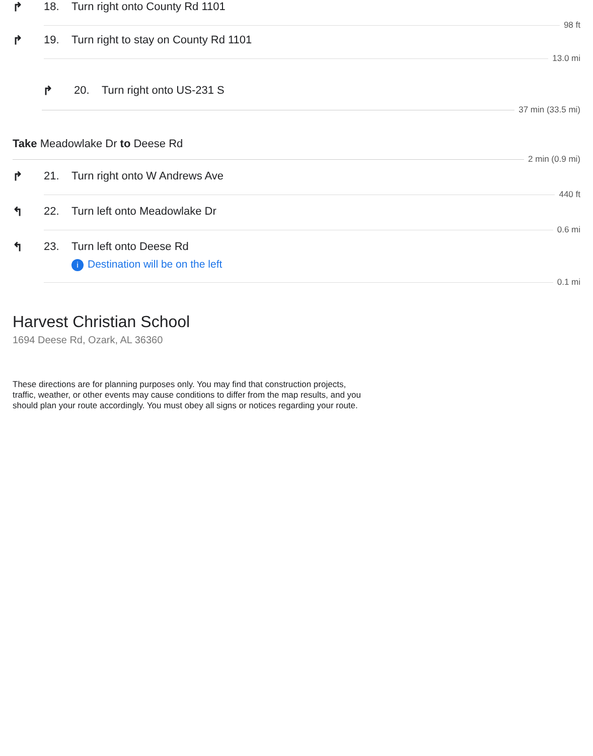↱ 18. Turn right onto County Rd 1101
98 ft
↱ 19. Turn right to stay on County Rd 1101
13.0 mi
↱ 20. Turn right onto US-231 S
37 min (33.5 mi)
Take Meadowlake Dr to Deese Rd
2 min (0.9 mi)
↱ 21. Turn right onto W Andrews Ave
440 ft
↰ 22. Turn left onto Meadowlake Dr
0.6 mi
↰ 23. Turn left onto Deese Rd
i Destination will be on the left
0.1 mi
Harvest Christian School
1694 Deese Rd, Ozark, AL 36360
These directions are for planning purposes only. You may find that construction projects, traffic, weather, or other events may cause conditions to differ from the map results, and you should plan your route accordingly. You must obey all signs or notices regarding your route.